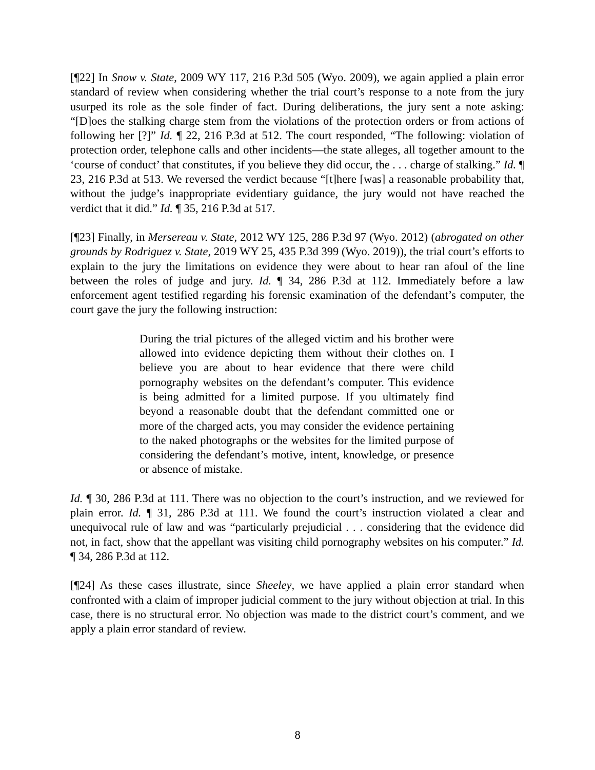[¶22] In Snow v. State, 2009 WY 117, 216 P.3d 505 (Wyo. 2009), we again applied a plain error standard of review when considering whether the trial court’s response to a note from the jury usurped its role as the sole finder of fact. During deliberations, the jury sent a note asking: “[D]oes the stalking charge stem from the violations of the protection orders or from actions of following her [?]” Id. ¶ 22, 216 P.3d at 512. The court responded, “The following: violation of protection order, telephone calls and other incidents—the state alleges, all together amount to the ‘course of conduct’ that constitutes, if you believe they did occur, the . . . charge of stalking.” Id. ¶ 23, 216 P.3d at 513. We reversed the verdict because “[t]here [was] a reasonable probability that, without the judge’s inappropriate evidentiary guidance, the jury would not have reached the verdict that it did.” Id. ¶ 35, 216 P.3d at 517.
[¶23] Finally, in Mersereau v. State, 2012 WY 125, 286 P.3d 97 (Wyo. 2012) (abrogated on other grounds by Rodriguez v. State, 2019 WY 25, 435 P.3d 399 (Wyo. 2019)), the trial court’s efforts to explain to the jury the limitations on evidence they were about to hear ran afoul of the line between the roles of judge and jury. Id. ¶ 34, 286 P.3d at 112. Immediately before a law enforcement agent testified regarding his forensic examination of the defendant’s computer, the court gave the jury the following instruction:
During the trial pictures of the alleged victim and his brother were allowed into evidence depicting them without their clothes on. I believe you are about to hear evidence that there were child pornography websites on the defendant’s computer. This evidence is being admitted for a limited purpose. If you ultimately find beyond a reasonable doubt that the defendant committed one or more of the charged acts, you may consider the evidence pertaining to the naked photographs or the websites for the limited purpose of considering the defendant’s motive, intent, knowledge, or presence or absence of mistake.
Id. ¶ 30, 286 P.3d at 111. There was no objection to the court’s instruction, and we reviewed for plain error. Id. ¶ 31, 286 P.3d at 111. We found the court’s instruction violated a clear and unequivocal rule of law and was “particularly prejudicial . . . considering that the evidence did not, in fact, show that the appellant was visiting child pornography websites on his computer.” Id. ¶ 34, 286 P.3d at 112.
[¶24] As these cases illustrate, since Sheeley, we have applied a plain error standard when confronted with a claim of improper judicial comment to the jury without objection at trial. In this case, there is no structural error. No objection was made to the district court’s comment, and we apply a plain error standard of review.
8